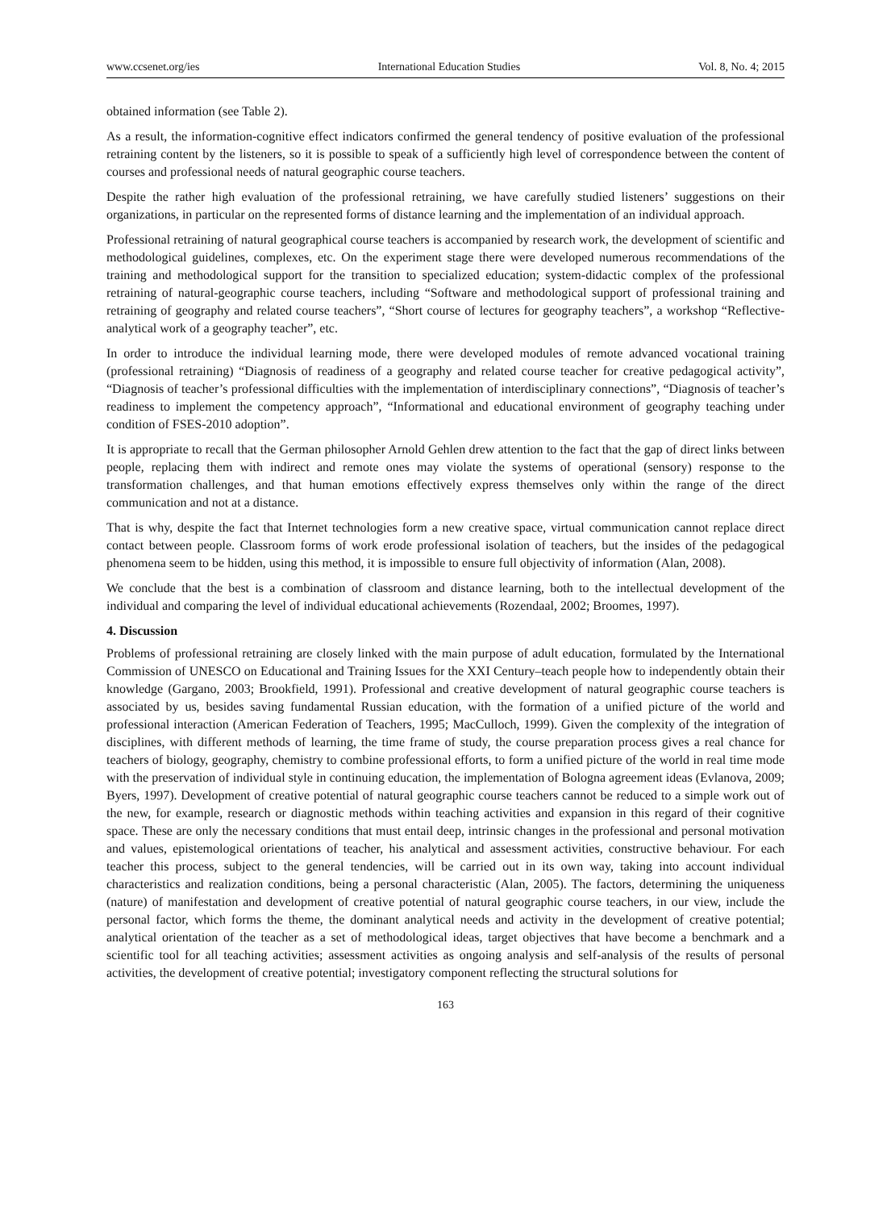www.ccsenet.org/ies International Education Studies Vol. 8, No. 4; 2015
obtained information (see Table 2).
As a result, the information-cognitive effect indicators confirmed the general tendency of positive evaluation of the professional retraining content by the listeners, so it is possible to speak of a sufficiently high level of correspondence between the content of courses and professional needs of natural geographic course teachers.
Despite the rather high evaluation of the professional retraining, we have carefully studied listeners’ suggestions on their organizations, in particular on the represented forms of distance learning and the implementation of an individual approach.
Professional retraining of natural geographical course teachers is accompanied by research work, the development of scientific and methodological guidelines, complexes, etc. On the experiment stage there were developed numerous recommendations of the training and methodological support for the transition to specialized education; system-didactic complex of the professional retraining of natural-geographic course teachers, including “Software and methodological support of professional training and retraining of geography and related course teachers”, “Short course of lectures for geography teachers”, a workshop “Reflective-analytical work of a geography teacher”, etc.
In order to introduce the individual learning mode, there were developed modules of remote advanced vocational training (professional retraining) “Diagnosis of readiness of a geography and related course teacher for creative pedagogical activity”, “Diagnosis of teacher’s professional difficulties with the implementation of interdisciplinary connections”, “Diagnosis of teacher’s readiness to implement the competency approach”, “Informational and educational environment of geography teaching under condition of FSES-2010 adoption”.
It is appropriate to recall that the German philosopher Arnold Gehlen drew attention to the fact that the gap of direct links between people, replacing them with indirect and remote ones may violate the systems of operational (sensory) response to the transformation challenges, and that human emotions effectively express themselves only within the range of the direct communication and not at a distance.
That is why, despite the fact that Internet technologies form a new creative space, virtual communication cannot replace direct contact between people. Classroom forms of work erode professional isolation of teachers, but the insides of the pedagogical phenomena seem to be hidden, using this method, it is impossible to ensure full objectivity of information (Alan, 2008).
We conclude that the best is a combination of classroom and distance learning, both to the intellectual development of the individual and comparing the level of individual educational achievements (Rozendaal, 2002; Broomes, 1997).
4. Discussion
Problems of professional retraining are closely linked with the main purpose of adult education, formulated by the International Commission of UNESCO on Educational and Training Issues for the XXI Century–teach people how to independently obtain their knowledge (Gargano, 2003; Brookfield, 1991). Professional and creative development of natural geographic course teachers is associated by us, besides saving fundamental Russian education, with the formation of a unified picture of the world and professional interaction (American Federation of Teachers, 1995; MacCulloch, 1999). Given the complexity of the integration of disciplines, with different methods of learning, the time frame of study, the course preparation process gives a real chance for teachers of biology, geography, chemistry to combine professional efforts, to form a unified picture of the world in real time mode with the preservation of individual style in continuing education, the implementation of Bologna agreement ideas (Evlanova, 2009; Byers, 1997). Development of creative potential of natural geographic course teachers cannot be reduced to a simple work out of the new, for example, research or diagnostic methods within teaching activities and expansion in this regard of their cognitive space. These are only the necessary conditions that must entail deep, intrinsic changes in the professional and personal motivation and values, epistemological orientations of teacher, his analytical and assessment activities, constructive behaviour. For each teacher this process, subject to the general tendencies, will be carried out in its own way, taking into account individual characteristics and realization conditions, being a personal characteristic (Alan, 2005). The factors, determining the uniqueness (nature) of manifestation and development of creative potential of natural geographic course teachers, in our view, include the personal factor, which forms the theme, the dominant analytical needs and activity in the development of creative potential; analytical orientation of the teacher as a set of methodological ideas, target objectives that have become a benchmark and a scientific tool for all teaching activities; assessment activities as ongoing analysis and self-analysis of the results of personal activities, the development of creative potential; investigatory component reflecting the structural solutions for
163